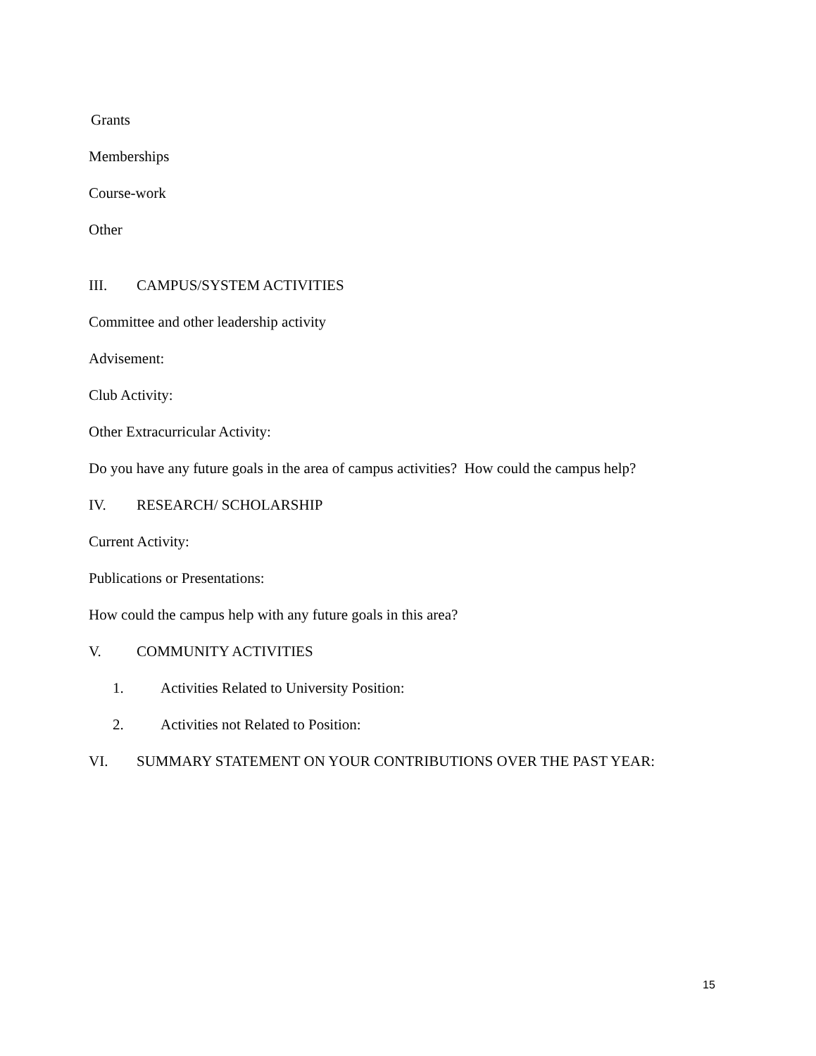Grants
Memberships
Course-work
Other
III. CAMPUS/SYSTEM ACTIVITIES
Committee and other leadership activity
Advisement:
Club Activity:
Other Extracurricular Activity:
Do you have any future goals in the area of campus activities? How could the campus help?
IV. RESEARCH/ SCHOLARSHIP
Current Activity:
Publications or Presentations:
How could the campus help with any future goals in this area?
V. COMMUNITY ACTIVITIES
1. Activities Related to University Position:
2. Activities not Related to Position:
VI. SUMMARY STATEMENT ON YOUR CONTRIBUTIONS OVER THE PAST YEAR:
15